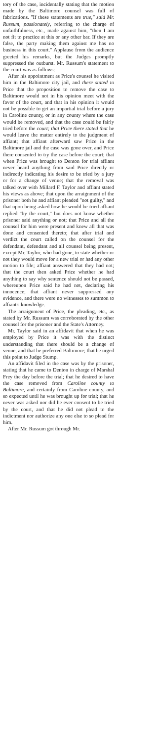tory of the case, incidentally stating that the motion made by the Baltimore counsel was full of fabrications. "If these statements are true," said Mr. Russum, passionately, referring to the charge of unfaithfulness, etc., made against him, "then I am not fit to practice at this or any other bar. If they are false, the party making them against me has no business in this court." Applause from the audience greeted his remarks, but the Judges promptly suppressed the outburst. Mr. Russum's statement to the court was as follows:
After his appointment as Price's counsel he visited him in the Baltimore city jail, and there stated to Price that the proposition to remove the case to Baltimore would not in his opinion meet with the favor of the court, and that in his opinion it would not be possible to get an impartial trial before a jury in Caroline county, or in any county where the case would be removed, and that the case could be fairly tried before the court; that Price there stated that he would leave the matter entirely to the judgment of affiant; that affiant afterward saw Price in the Baltimore jail and the case was gone over, and Price there consented to try the case before the court; that when Price was brought to Denton for trial affiant never heard anything from said Price directly or indirectly indicating his desire to be tried by a jury or for a change of venue; that the removal was talked over with Millard F. Taylor and affiant stated his views as above; that upon the arraignment of the prisoner both he and affiant pleaded "not guilty," and that upon being asked how he would be tried affiant replied "by the court," but does not know whether prisoner said anything or not; that Price and all the counsel for him were present and knew all that was done and consented thereto; that after trial and verdict the court called on the counsel for the defendant, defendant and all counsel being present, except Mr. Taylor, who had gone, to state whether or not they would move for a new trial or had any other motion to file; affiant answered that they had not; that the court then asked Price whether he had anything to say why sentence should not be passed, whereupon Price said he had not, declaring his innocence; that affiant never suppressed any evidence, and there were no witnesses to summon to affiant's knowledge.
The arraignment of Price, the pleading, etc., as stated by Mr. Russum was corroborated by the other counsel for the prisoner and the State's Attorney.
Mr. Taylor said in an affidavit that when he was employed by Price it was with the distinct understanding that there should be a change of venue, and that he preferred Baltimore; that he urged this point to Judge Stump.
An affidavit filed in the case was by the prisoner, stating that he came to Denton in charge of Marshal Frey the day before the trial; that he desired to have the case removed from Caroline county to Baltimore, and certainly from Caroline county, and so expected until he was brought up for trial; that he never was asked nor did he ever consent to be tried by the court, and that he did not plead to the indictment nor authorize any one else to so plead for him.
After Mr. Russum got through Mr.